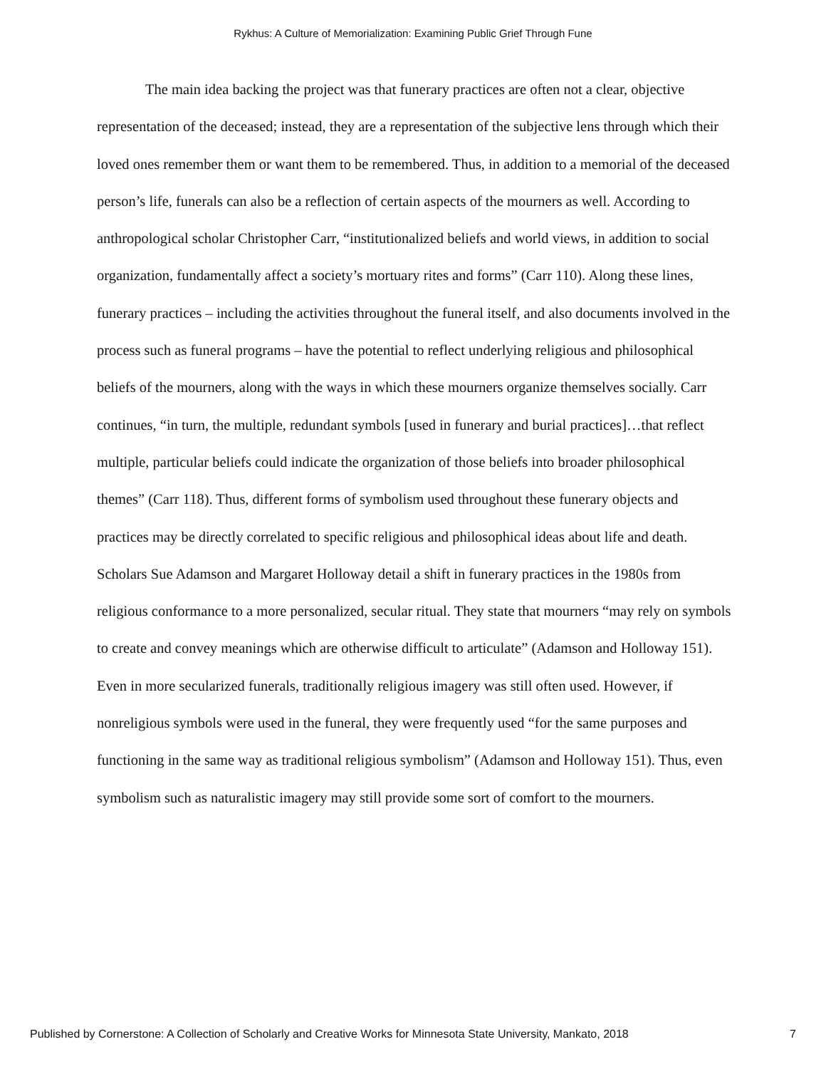Rykhus: A Culture of Memorialization: Examining Public Grief Through Fune
The main idea backing the project was that funerary practices are often not a clear, objective representation of the deceased; instead, they are a representation of the subjective lens through which their loved ones remember them or want them to be remembered. Thus, in addition to a memorial of the deceased person’s life, funerals can also be a reflection of certain aspects of the mourners as well. According to anthropological scholar Christopher Carr, “institutionalized beliefs and world views, in addition to social organization, fundamentally affect a society’s mortuary rites and forms” (Carr 110). Along these lines, funerary practices – including the activities throughout the funeral itself, and also documents involved in the process such as funeral programs – have the potential to reflect underlying religious and philosophical beliefs of the mourners, along with the ways in which these mourners organize themselves socially. Carr continues, “in turn, the multiple, redundant symbols [used in funerary and burial practices]…that reflect multiple, particular beliefs could indicate the organization of those beliefs into broader philosophical themes” (Carr 118). Thus, different forms of symbolism used throughout these funerary objects and practices may be directly correlated to specific religious and philosophical ideas about life and death. Scholars Sue Adamson and Margaret Holloway detail a shift in funerary practices in the 1980s from religious conformance to a more personalized, secular ritual. They state that mourners “may rely on symbols to create and convey meanings which are otherwise difficult to articulate” (Adamson and Holloway 151). Even in more secularized funerals, traditionally religious imagery was still often used. However, if nonreligious symbols were used in the funeral, they were frequently used “for the same purposes and functioning in the same way as traditional religious symbolism” (Adamson and Holloway 151). Thus, even symbolism such as naturalistic imagery may still provide some sort of comfort to the mourners.
Published by Cornerstone: A Collection of Scholarly and Creative Works for Minnesota State University, Mankato, 2018 7